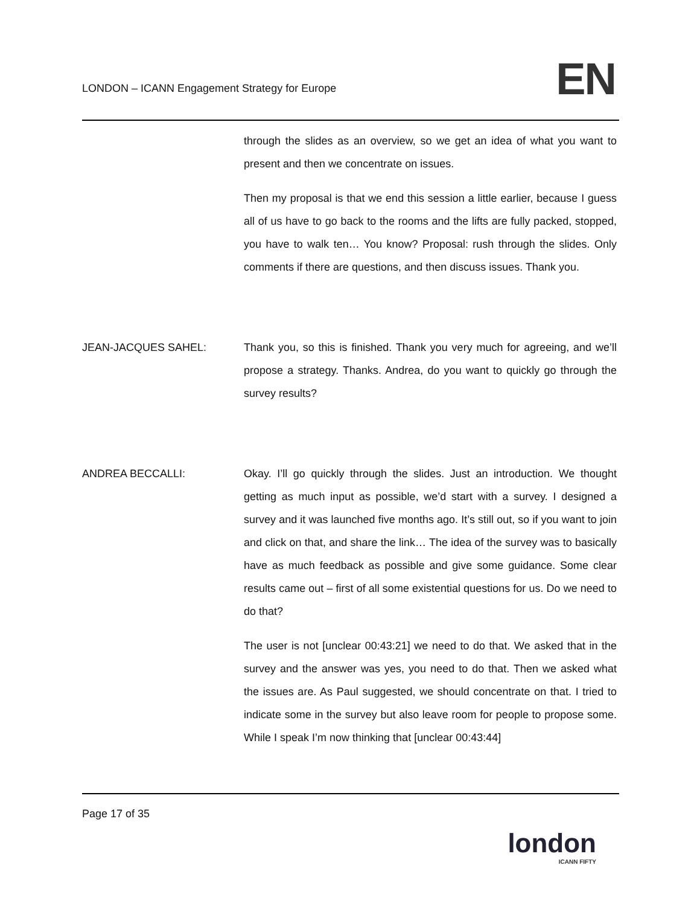LONDON – ICANN Engagement Strategy for Europe
EN
through the slides as an overview, so we get an idea of what you want to present and then we concentrate on issues.
Then my proposal is that we end this session a little earlier, because I guess all of us have to go back to the rooms and the lifts are fully packed, stopped, you have to walk ten… You know? Proposal: rush through the slides. Only comments if there are questions, and then discuss issues. Thank you.
JEAN-JACQUES SAHEL: Thank you, so this is finished. Thank you very much for agreeing, and we’ll propose a strategy. Thanks. Andrea, do you want to quickly go through the survey results?
ANDREA BECCALLI: Okay. I’ll go quickly through the slides. Just an introduction. We thought getting as much input as possible, we’d start with a survey. I designed a survey and it was launched five months ago. It’s still out, so if you want to join and click on that, and share the link… The idea of the survey was to basically have as much feedback as possible and give some guidance. Some clear results came out – first of all some existential questions for us. Do we need to do that?
The user is not [unclear 00:43:21] we need to do that. We asked that in the survey and the answer was yes, you need to do that. Then we asked what the issues are. As Paul suggested, we should concentrate on that. I tried to indicate some in the survey but also leave room for people to propose some. While I speak I’m now thinking that [unclear 00:43:44]
Page 17 of 35
london
ICANN FIFTY